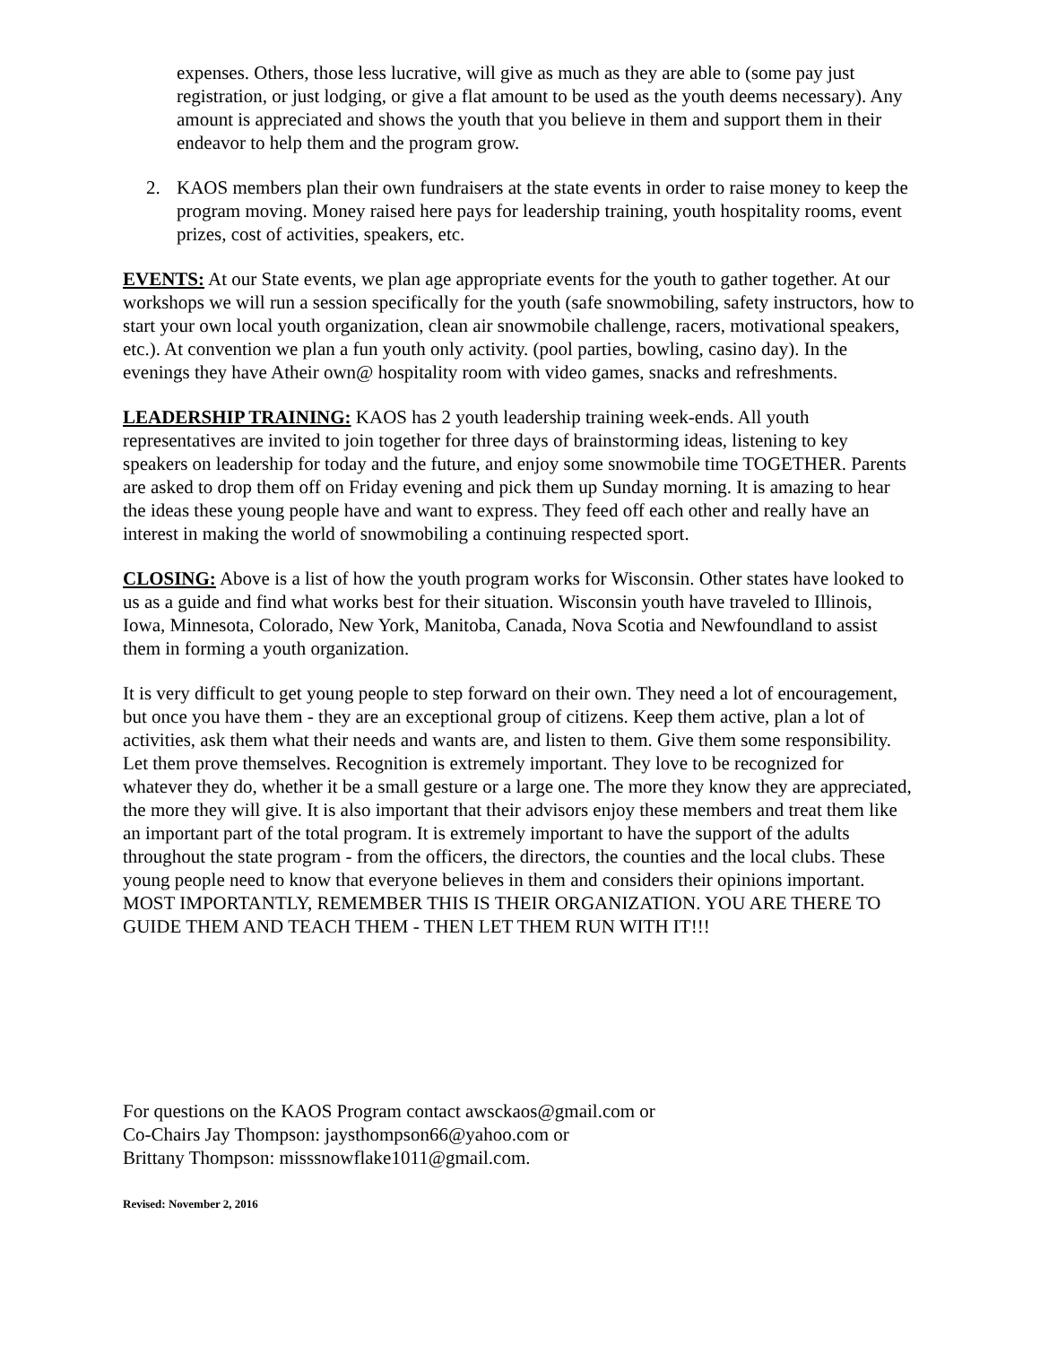expenses. Others, those less lucrative, will give as much as they are able to (some pay just registration, or just lodging, or give a flat amount to be used as the youth deems necessary). Any amount is appreciated and shows the youth that you believe in them and support them in their endeavor to help them and the program grow.
2. KAOS members plan their own fundraisers at the state events in order to raise money to keep the program moving. Money raised here pays for leadership training, youth hospitality rooms, event prizes, cost of activities, speakers, etc.
EVENTS: At our State events, we plan age appropriate events for the youth to gather together. At our workshops we will run a session specifically for the youth (safe snowmobiling, safety instructors, how to start your own local youth organization, clean air snowmobile challenge, racers, motivational speakers, etc.). At convention we plan a fun youth only activity. (pool parties, bowling, casino day). In the evenings they have Atheir own@ hospitality room with video games, snacks and refreshments.
LEADERSHIP TRAINING: KAOS has 2 youth leadership training week-ends. All youth representatives are invited to join together for three days of brainstorming ideas, listening to key speakers on leadership for today and the future, and enjoy some snowmobile time TOGETHER. Parents are asked to drop them off on Friday evening and pick them up Sunday morning. It is amazing to hear the ideas these young people have and want to express. They feed off each other and really have an interest in making the world of snowmobiling a continuing respected sport.
CLOSING: Above is a list of how the youth program works for Wisconsin. Other states have looked to us as a guide and find what works best for their situation. Wisconsin youth have traveled to Illinois, Iowa, Minnesota, Colorado, New York, Manitoba, Canada, Nova Scotia and Newfoundland to assist them in forming a youth organization.
It is very difficult to get young people to step forward on their own. They need a lot of encouragement, but once you have them - they are an exceptional group of citizens. Keep them active, plan a lot of activities, ask them what their needs and wants are, and listen to them. Give them some responsibility. Let them prove themselves. Recognition is extremely important. They love to be recognized for whatever they do, whether it be a small gesture or a large one. The more they know they are appreciated, the more they will give. It is also important that their advisors enjoy these members and treat them like an important part of the total program. It is extremely important to have the support of the adults throughout the state program - from the officers, the directors, the counties and the local clubs. These young people need to know that everyone believes in them and considers their opinions important. MOST IMPORTANTLY, REMEMBER THIS IS THEIR ORGANIZATION. YOU ARE THERE TO GUIDE THEM AND TEACH THEM - THEN LET THEM RUN WITH IT!!!
For questions on the KAOS Program contact awsckaos@gmail.com or
Co-Chairs Jay Thompson: jaysthompson66@yahoo.com or
Brittany Thompson: misssnowflake1011@gmail.com.
Revised: November 2, 2016